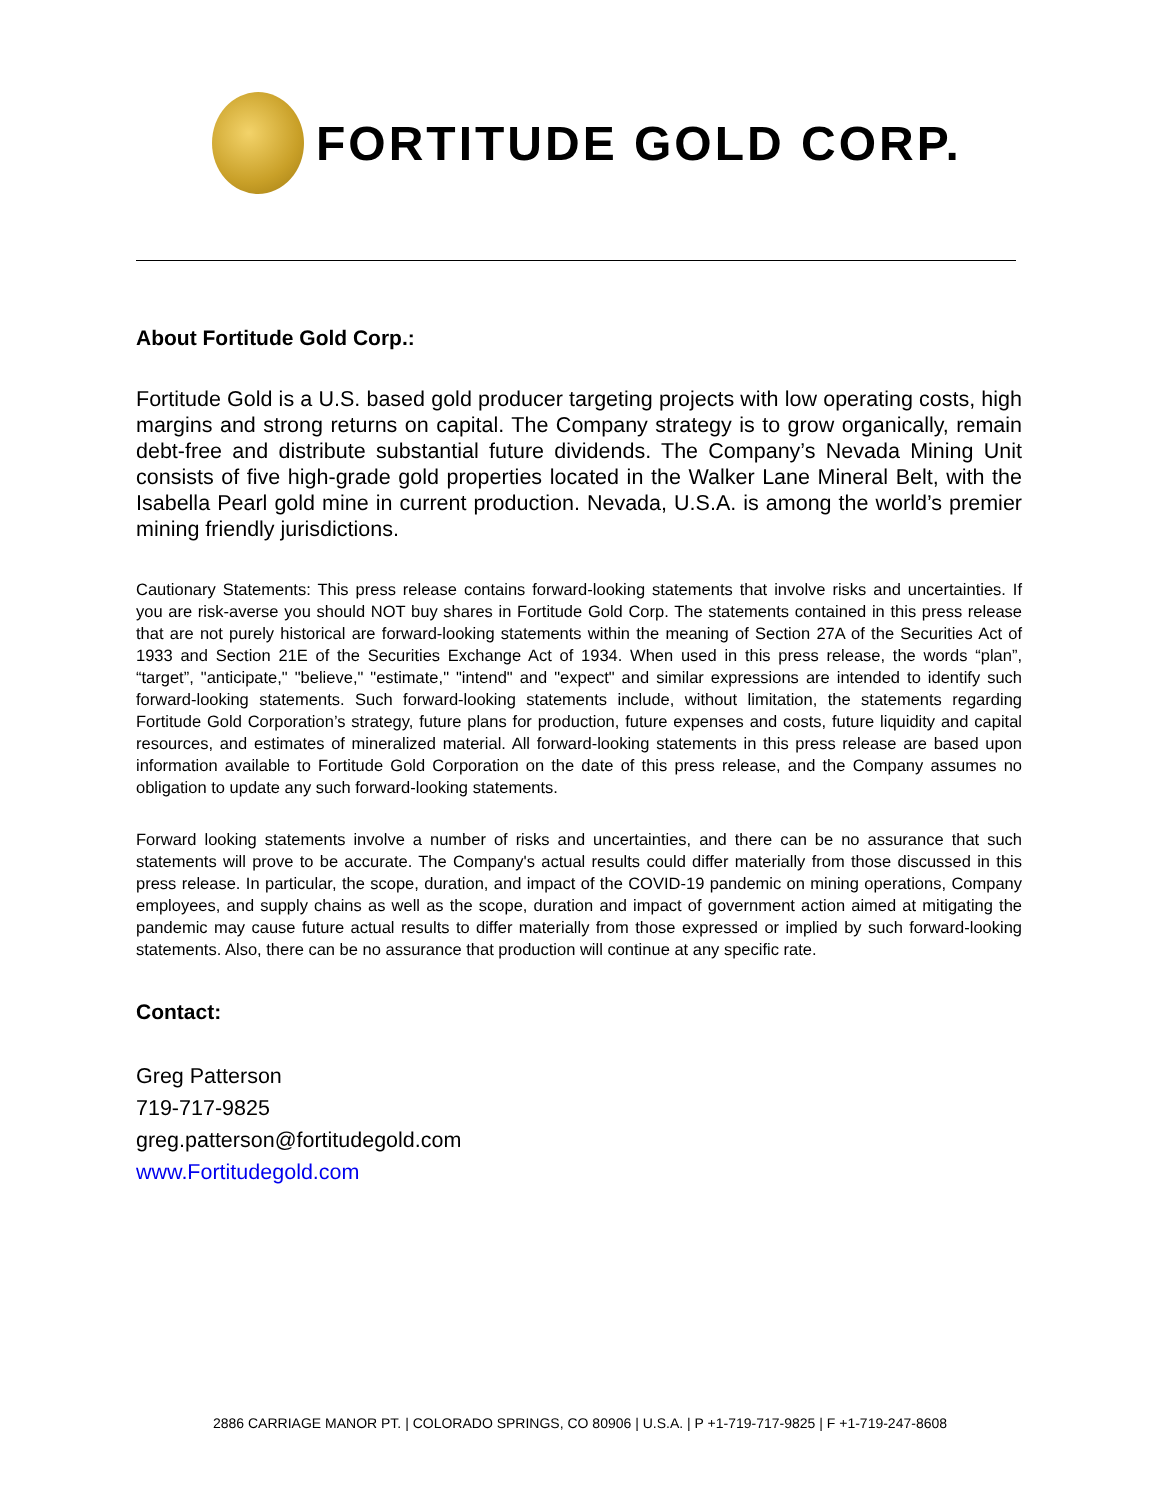FORTITUDE GOLD CORP.
About Fortitude Gold Corp.:
Fortitude Gold is a U.S. based gold producer targeting projects with low operating costs, high margins and strong returns on capital. The Company strategy is to grow organically, remain debt-free and distribute substantial future dividends. The Company’s Nevada Mining Unit consists of five high-grade gold properties located in the Walker Lane Mineral Belt, with the Isabella Pearl gold mine in current production. Nevada, U.S.A. is among the world’s premier mining friendly jurisdictions.
Cautionary Statements: This press release contains forward-looking statements that involve risks and uncertainties. If you are risk-averse you should NOT buy shares in Fortitude Gold Corp. The statements contained in this press release that are not purely historical are forward-looking statements within the meaning of Section 27A of the Securities Act of 1933 and Section 21E of the Securities Exchange Act of 1934. When used in this press release, the words “plan”, “target”, "anticipate," "believe," "estimate," "intend" and "expect" and similar expressions are intended to identify such forward-looking statements. Such forward-looking statements include, without limitation, the statements regarding Fortitude Gold Corporation’s strategy, future plans for production, future expenses and costs, future liquidity and capital resources, and estimates of mineralized material. All forward-looking statements in this press release are based upon information available to Fortitude Gold Corporation on the date of this press release, and the Company assumes no obligation to update any such forward-looking statements.
Forward looking statements involve a number of risks and uncertainties, and there can be no assurance that such statements will prove to be accurate. The Company's actual results could differ materially from those discussed in this press release. In particular, the scope, duration, and impact of the COVID-19 pandemic on mining operations, Company employees, and supply chains as well as the scope, duration and impact of government action aimed at mitigating the pandemic may cause future actual results to differ materially from those expressed or implied by such forward-looking statements. Also, there can be no assurance that production will continue at any specific rate.
Contact:
Greg Patterson
719-717-9825
greg.patterson@fortitudegold.com
www.Fortitudegold.com
2886 CARRIAGE MANOR PT. | COLORADO SPRINGS, CO 80906 | U.S.A. | P +1-719-717-9825 | F +1-719-247-8608